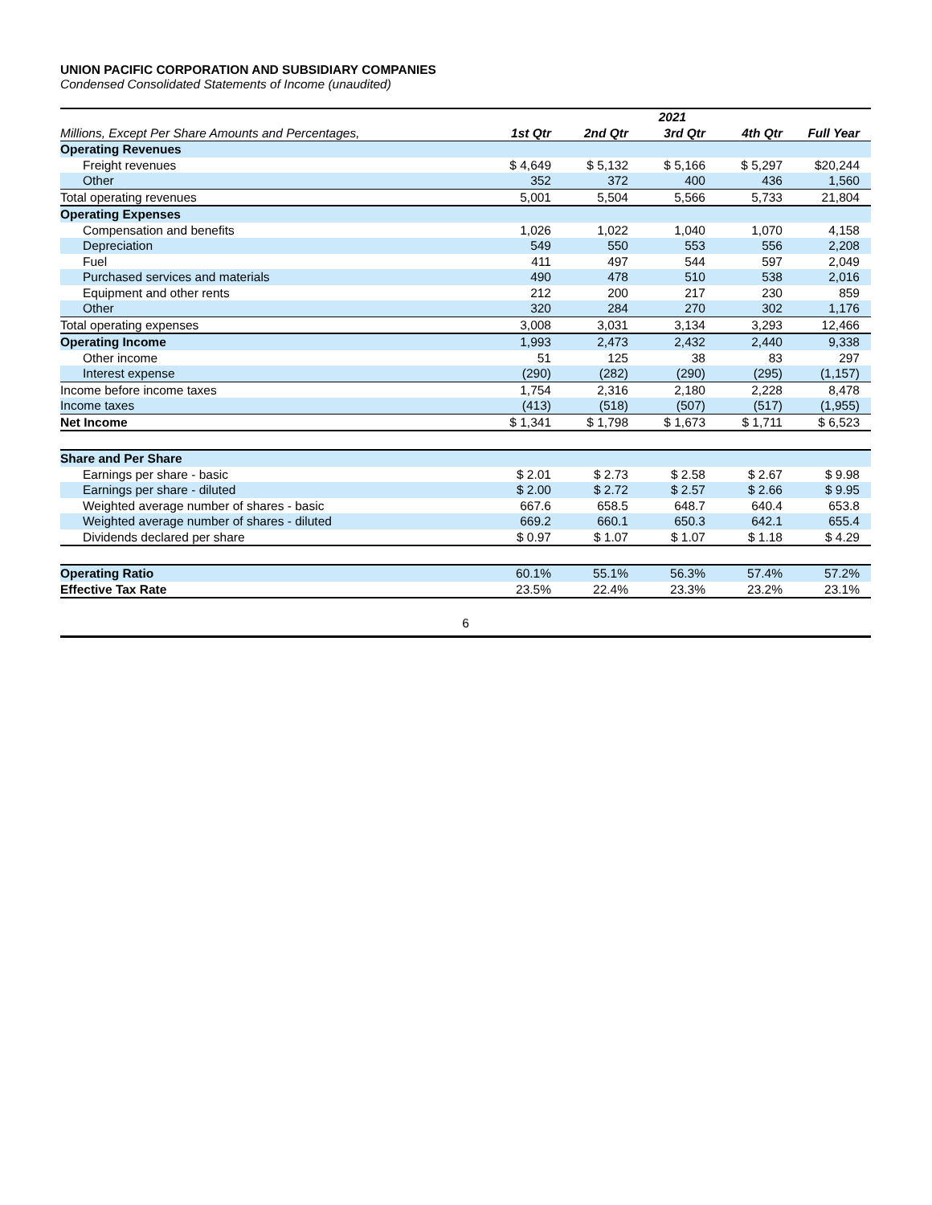UNION PACIFIC CORPORATION AND SUBSIDIARY COMPANIES
Condensed Consolidated Statements of Income (unaudited)
| | 2021 | | | | |
| --- | --- | --- | --- | --- | --- |
| Millions, Except Per Share Amounts and Percentages, | 1st Qtr | 2nd Qtr | 3rd Qtr | 4th Qtr | Full Year |
| Operating Revenues | | | | | |
| Freight revenues | $ 4,649 | $ 5,132 | $ 5,166 | $ 5,297 | $20,244 |
| Other | 352 | 372 | 400 | 436 | 1,560 |
| Total operating revenues | 5,001 | 5,504 | 5,566 | 5,733 | 21,804 |
| Operating Expenses | | | | | |
| Compensation and benefits | 1,026 | 1,022 | 1,040 | 1,070 | 4,158 |
| Depreciation | 549 | 550 | 553 | 556 | 2,208 |
| Fuel | 411 | 497 | 544 | 597 | 2,049 |
| Purchased services and materials | 490 | 478 | 510 | 538 | 2,016 |
| Equipment and other rents | 212 | 200 | 217 | 230 | 859 |
| Other | 320 | 284 | 270 | 302 | 1,176 |
| Total operating expenses | 3,008 | 3,031 | 3,134 | 3,293 | 12,466 |
| Operating Income | 1,993 | 2,473 | 2,432 | 2,440 | 9,338 |
| Other income | 51 | 125 | 38 | 83 | 297 |
| Interest expense | (290) | (282) | (290) | (295) | (1,157) |
| Income before income taxes | 1,754 | 2,316 | 2,180 | 2,228 | 8,478 |
| Income taxes | (413) | (518) | (507) | (517) | (1,955) |
| Net Income | $ 1,341 | $ 1,798 | $ 1,673 | $ 1,711 | $ 6,523 |
| Share and Per Share | | | | | |
| Earnings per share - basic | $ 2.01 | $ 2.73 | $ 2.58 | $ 2.67 | $ 9.98 |
| Earnings per share - diluted | $ 2.00 | $ 2.72 | $ 2.57 | $ 2.66 | $ 9.95 |
| Weighted average number of shares - basic | 667.6 | 658.5 | 648.7 | 640.4 | 653.8 |
| Weighted average number of shares - diluted | 669.2 | 660.1 | 650.3 | 642.1 | 655.4 |
| Dividends declared per share | $ 0.97 | $ 1.07 | $ 1.07 | $ 1.18 | $ 4.29 |
| Operating Ratio | 60.1% | 55.1% | 56.3% | 57.4% | 57.2% |
| Effective Tax Rate | 23.5% | 22.4% | 23.3% | 23.2% | 23.1% |
6